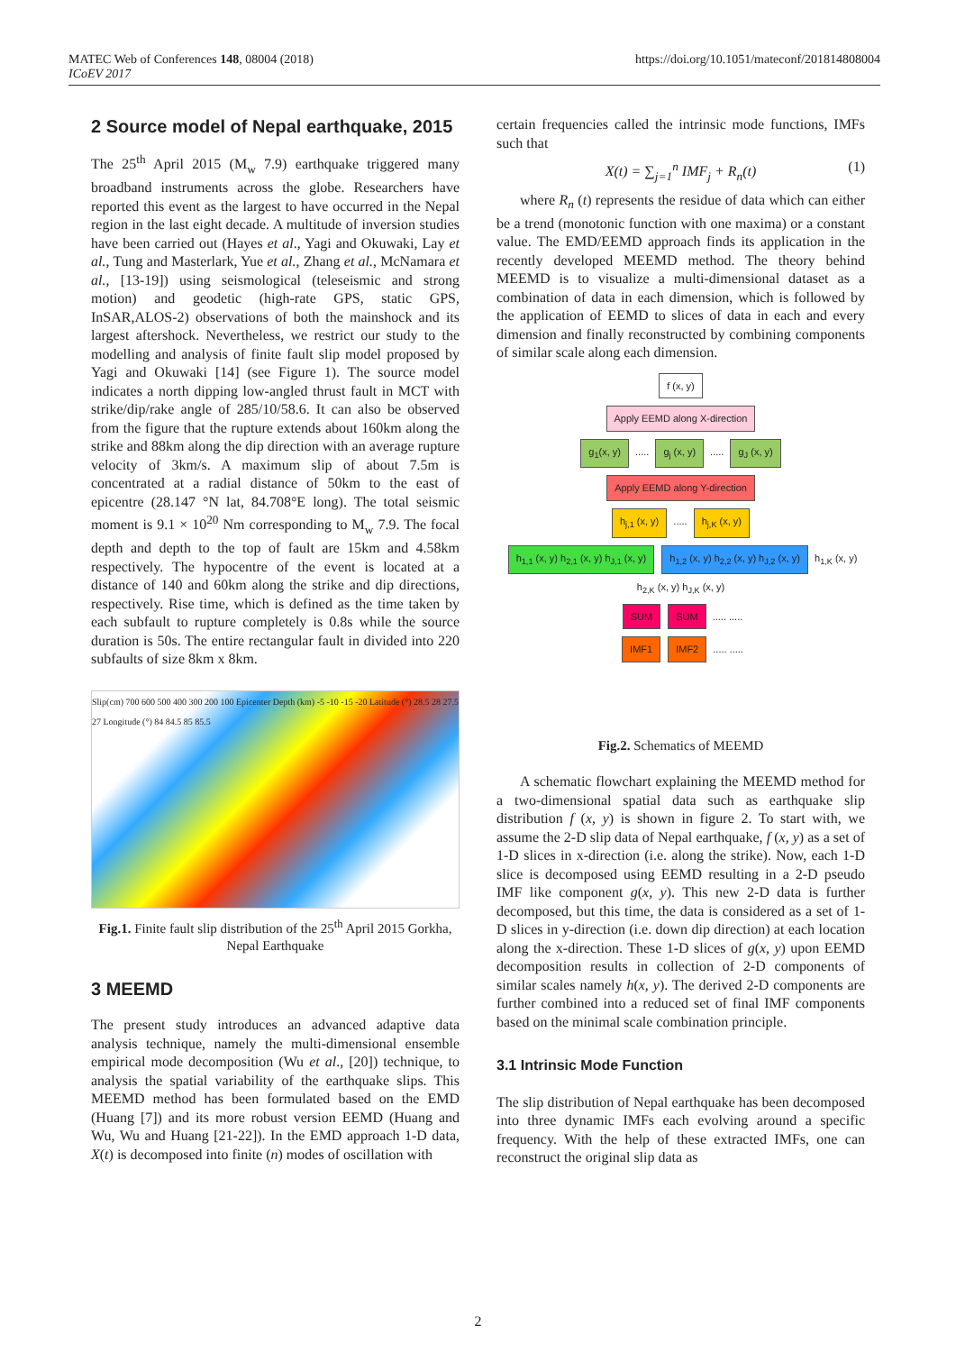https://doi.org/10.1051/mateconf/201814808004 MATEC Web of Conferences 148, 08004 (2018)
ICoEV 2017
2 Source model of Nepal earthquake, 2015
The 25<sup>th</sup> April 2015 (M<sub>w</sub> 7.9) earthquake triggered many broadband instruments across the globe. Researchers have reported this event as the largest to have occurred in the Nepal region in the last eight decade. A multitude of inversion studies have been carried out (Hayes et al., Yagi and Okuwaki, Lay et al., Tung and Masterlark, Yue et al., Zhang et al., McNamara et al., [13-19]) using seismological (teleseismic and strong motion) and geodetic (high-rate GPS, static GPS, InSAR,ALOS-2) observations of both the mainshock and its largest aftershock. Nevertheless, we restrict our study to the modelling and analysis of finite fault slip model proposed by Yagi and Okuwaki [14] (see Figure 1). The source model indicates a north dipping low-angled thrust fault in MCT with strike/dip/rake angle of 285/10/58.6. It can also be observed from the figure that the rupture extends about 160km along the strike and 88km along the dip direction with an average rupture velocity of 3km/s. A maximum slip of about 7.5m is concentrated at a radial distance of 50km to the east of epicentre (28.147 °N lat, 84.708°E long). The total seismic moment is 9.1 × 10<sup>20</sup> Nm corresponding to M<sub>w</sub> 7.9. The focal depth and depth to the top of fault are 15km and 4.58km respectively. The hypocentre of the event is located at a distance of 140 and 60km along the strike and dip directions, respectively. Rise time, which is defined as the time taken by each subfault to rupture completely is 0.8s while the source duration is 50s. The entire rectangular fault in divided into 220 subfaults of size 8km x 8km.
Slip(cm) 700 600 500 400 300 200 100 Epicenter Depth (km) -5 -10 -15 -20 Latitude (°) 28.5 28 27.5 27 Longitude (°) 84 84.5 85 85.5
Fig.1. Finite fault slip distribution of the 25<sup>th</sup> April 2015 Gorkha, Nepal Earthquake
3 MEEMD
The present study introduces an advanced adaptive data analysis technique, namely the multi-dimensional ensemble empirical mode decomposition (Wu et al., [20]) technique, to analysis the spatial variability of the earthquake slips. This MEEMD method has been formulated based on the EMD (Huang [7]) and its more robust version EEMD (Huang and Wu, Wu and Huang [21-22]). In the EMD approach 1-D data, X(t) is decomposed into finite (n) modes of oscillation with
certain frequencies called the intrinsic mode functions, IMFs such that
X(t) = ∑<sub>j=1</sub><sup>n</sup> IMF<sub>j</sub> + R<sub>n</sub>(t) (1)
where R<sub>n</sub> (t) represents the residue of data which can either be a trend (monotonic function with one maxima) or a constant value. The EMD/EEMD approach finds its application in the recently developed MEEMD method. The theory behind MEEMD is to visualize a multi-dimensional dataset as a combination of data in each dimension, which is followed by the application of EEMD to slices of data in each and every dimension and finally reconstructed by combining components of similar scale along each dimension.
f (x, y)
Apply EEMD along X-direction
g<sub>1</sub>(x, y) ..... g<sub>j</sub> (x, y) ..... g<sub>J</sub> (x, y)
Apply EEMD along Y-direction
h<sub>j,1</sub> (x, y) ..... h<sub>j,K</sub> (x, y)
h<sub>1,1</sub> (x, y) h<sub>2,1</sub> (x, y) h<sub>J,1</sub> (x, y) h<sub>1,2</sub> (x, y) h<sub>2,2</sub> (x, y) h<sub>J,2</sub> (x, y) h<sub>1,K</sub> (x, y) h<sub>2,K</sub> (x, y) h<sub>J,K</sub> (x, y)
SUM SUM ..... .....
IMF1 IMF2 ..... .....
Fig.2. Schematics of MEEMD
A schematic flowchart explaining the MEEMD method for a two-dimensional spatial data such as earthquake slip distribution f (x, y) is shown in figure 2. To start with, we assume the 2-D slip data of Nepal earthquake, f (x, y) as a set of 1-D slices in x-direction (i.e. along the strike). Now, each 1-D slice is decomposed using EEMD resulting in a 2-D pseudo IMF like component g(x, y). This new 2-D data is further decomposed, but this time, the data is considered as a set of 1-D slices in y-direction (i.e. down dip direction) at each location along the x-direction. These 1-D slices of g(x, y) upon EEMD decomposition results in collection of 2-D components of similar scales namely h(x, y). The derived 2-D components are further combined into a reduced set of final IMF components based on the minimal scale combination principle.
3.1 Intrinsic Mode Function
The slip distribution of Nepal earthquake has been decomposed into three dynamic IMFs each evolving around a specific frequency. With the help of these extracted IMFs, one can reconstruct the original slip data as
2